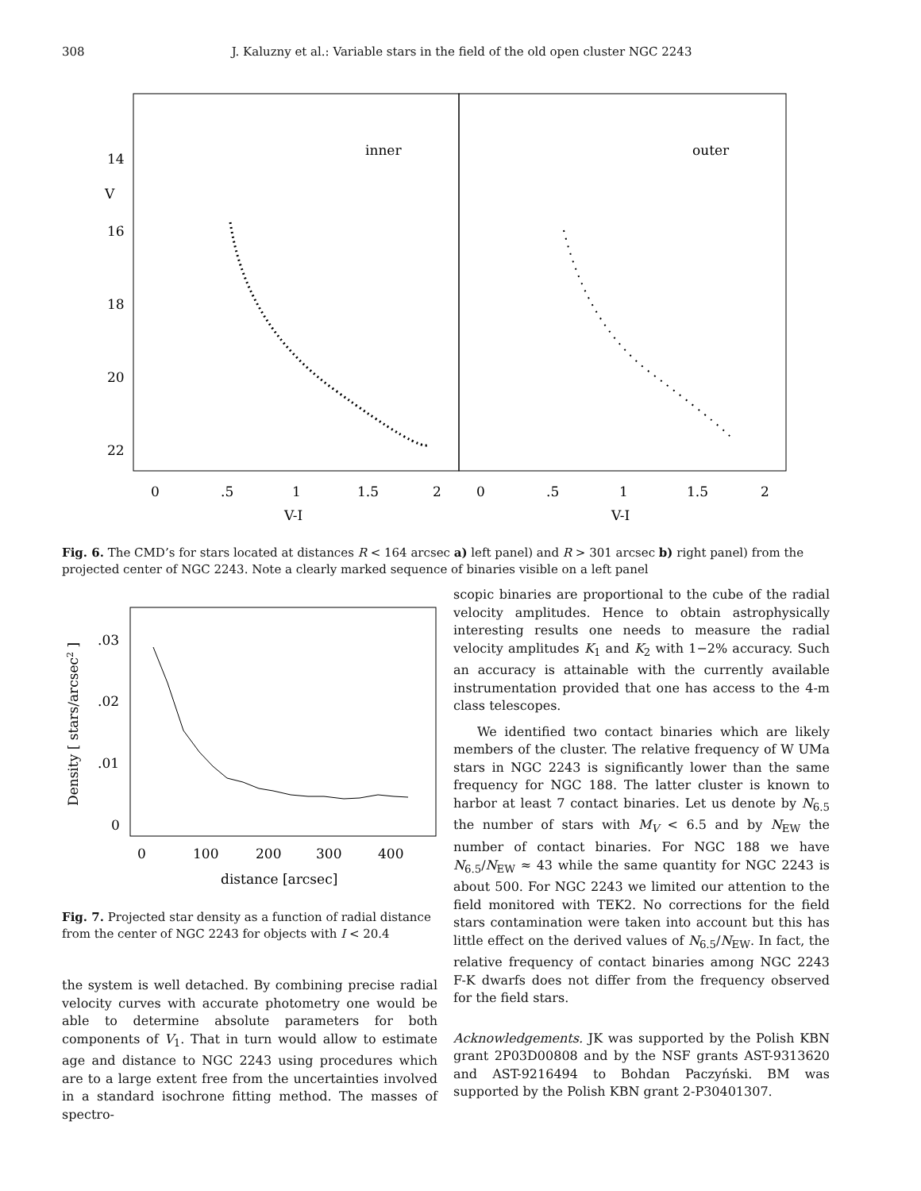308 J. Kaluzny et al.: Variable stars in the field of the old open cluster NGC 2243
inner
outer
14
V
16
18
20
22
0
.5
1
1.5
2
0
.5
1
1.5
2
V-I
V-I
Fig. 6. The CMD’s for stars located at distances R < 164 arcsec a) left panel) and R > 301 arcsec b) right panel) from the projected center of NGC 2243. Note a clearly marked sequence of binaries visible on a left panel
.03
.02
.01
0
0
100
200
300
400
distance [arcsec]
Density [ stars/arcsec2 ]
Fig. 7. Projected star density as a function of radial distance from the center of NGC 2243 for objects with I < 20.4
the system is well detached. By combining precise radial velocity curves with accurate photometry one would be able to determine absolute parameters for both components of V<sub>1</sub>. That in turn would allow to estimate age and distance to NGC 2243 using procedures which are to a large extent free from the uncertainties involved in a standard isochrone fitting method. The masses of spectro-
scopic binaries are proportional to the cube of the radial velocity amplitudes. Hence to obtain astrophysically interesting results one needs to measure the radial velocity amplitudes K<sub>1</sub> and K<sub>2</sub> with 1−2% accuracy. Such an accuracy is attainable with the currently available instrumentation provided that one has access to the 4-m class telescopes.
We identified two contact binaries which are likely members of the cluster. The relative frequency of W UMa stars in NGC 2243 is significantly lower than the same frequency for NGC 188. The latter cluster is known to harbor at least 7 contact binaries. Let us denote by N<sub>6.5</sub> the number of stars with M<sub>V</sub> < 6.5 and by N<sub>EW</sub> the number of contact binaries. For NGC 188 we have N<sub>6.5</sub>/N<sub>EW</sub> ≈ 43 while the same quantity for NGC 2243 is about 500. For NGC 2243 we limited our attention to the field monitored with TEK2. No corrections for the field stars contamination were taken into account but this has little effect on the derived values of N<sub>6.5</sub>/N<sub>EW</sub>. In fact, the relative frequency of contact binaries among NGC 2243 F-K dwarfs does not differ from the frequency observed for the field stars.
Acknowledgements. JK was supported by the Polish KBN grant 2P03D00808 and by the NSF grants AST-9313620 and AST-9216494 to Bohdan Paczyński. BM was supported by the Polish KBN grant 2-P30401307.